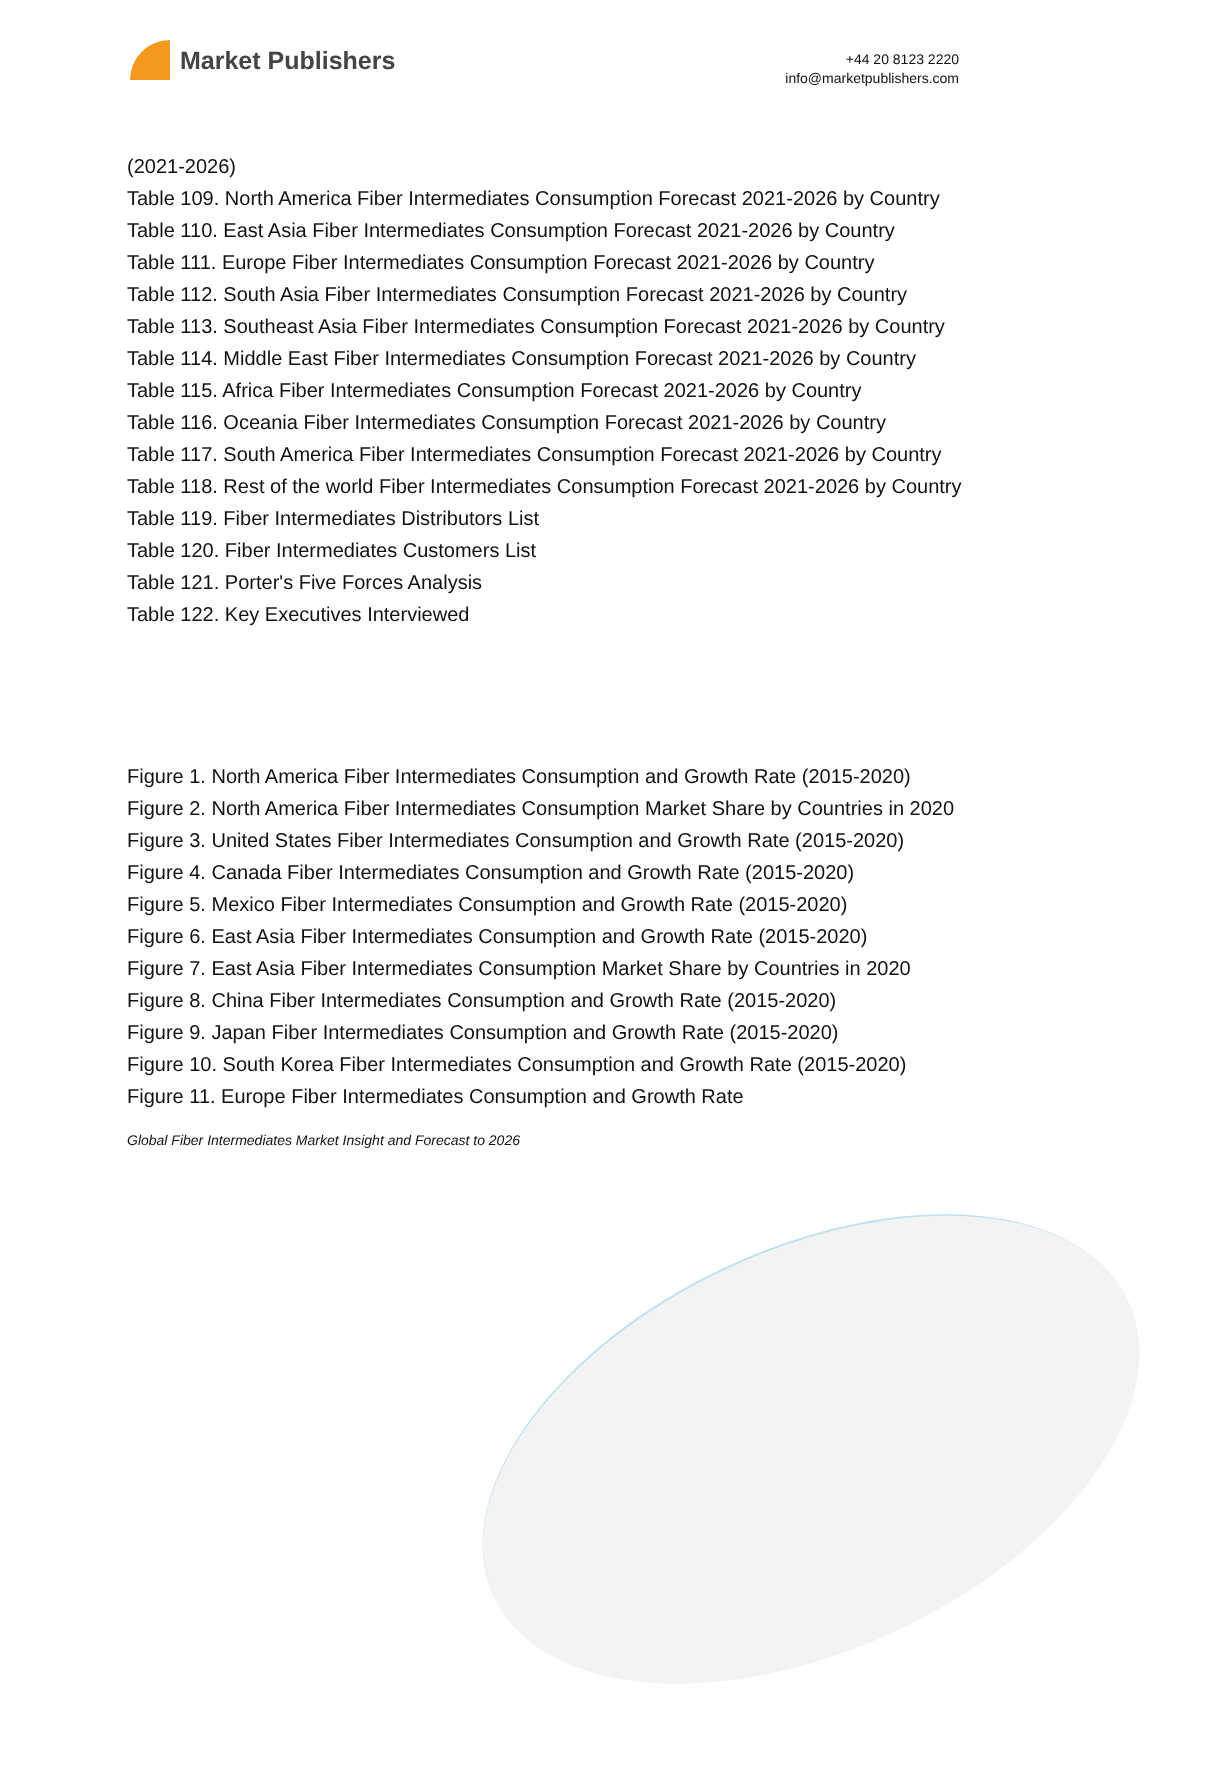Market Publishers
+44 20 8123 2220
info@marketpublishers.com
(2021-2026)
Table 109. North America Fiber Intermediates Consumption Forecast 2021-2026 by Country
Table 110. East Asia Fiber Intermediates Consumption Forecast 2021-2026 by Country
Table 111. Europe Fiber Intermediates Consumption Forecast 2021-2026 by Country
Table 112. South Asia Fiber Intermediates Consumption Forecast 2021-2026 by Country
Table 113. Southeast Asia Fiber Intermediates Consumption Forecast 2021-2026 by Country
Table 114. Middle East Fiber Intermediates Consumption Forecast 2021-2026 by Country
Table 115. Africa Fiber Intermediates Consumption Forecast 2021-2026 by Country
Table 116. Oceania Fiber Intermediates Consumption Forecast 2021-2026 by Country
Table 117. South America Fiber Intermediates Consumption Forecast 2021-2026 by Country
Table 118. Rest of the world Fiber Intermediates Consumption Forecast 2021-2026 by Country
Table 119. Fiber Intermediates Distributors List
Table 120. Fiber Intermediates Customers List
Table 121. Porter's Five Forces Analysis
Table 122. Key Executives Interviewed
Figure 1. North America Fiber Intermediates Consumption and Growth Rate (2015-2020)
Figure 2. North America Fiber Intermediates Consumption Market Share by Countries in 2020
Figure 3. United States Fiber Intermediates Consumption and Growth Rate (2015-2020)
Figure 4. Canada Fiber Intermediates Consumption and Growth Rate (2015-2020)
Figure 5. Mexico Fiber Intermediates Consumption and Growth Rate (2015-2020)
Figure 6. East Asia Fiber Intermediates Consumption and Growth Rate (2015-2020)
Figure 7. East Asia Fiber Intermediates Consumption Market Share by Countries in 2020
Figure 8. China Fiber Intermediates Consumption and Growth Rate (2015-2020)
Figure 9. Japan Fiber Intermediates Consumption and Growth Rate (2015-2020)
Figure 10. South Korea Fiber Intermediates Consumption and Growth Rate (2015-2020)
Figure 11. Europe Fiber Intermediates Consumption and Growth Rate
Global Fiber Intermediates Market Insight and Forecast to 2026